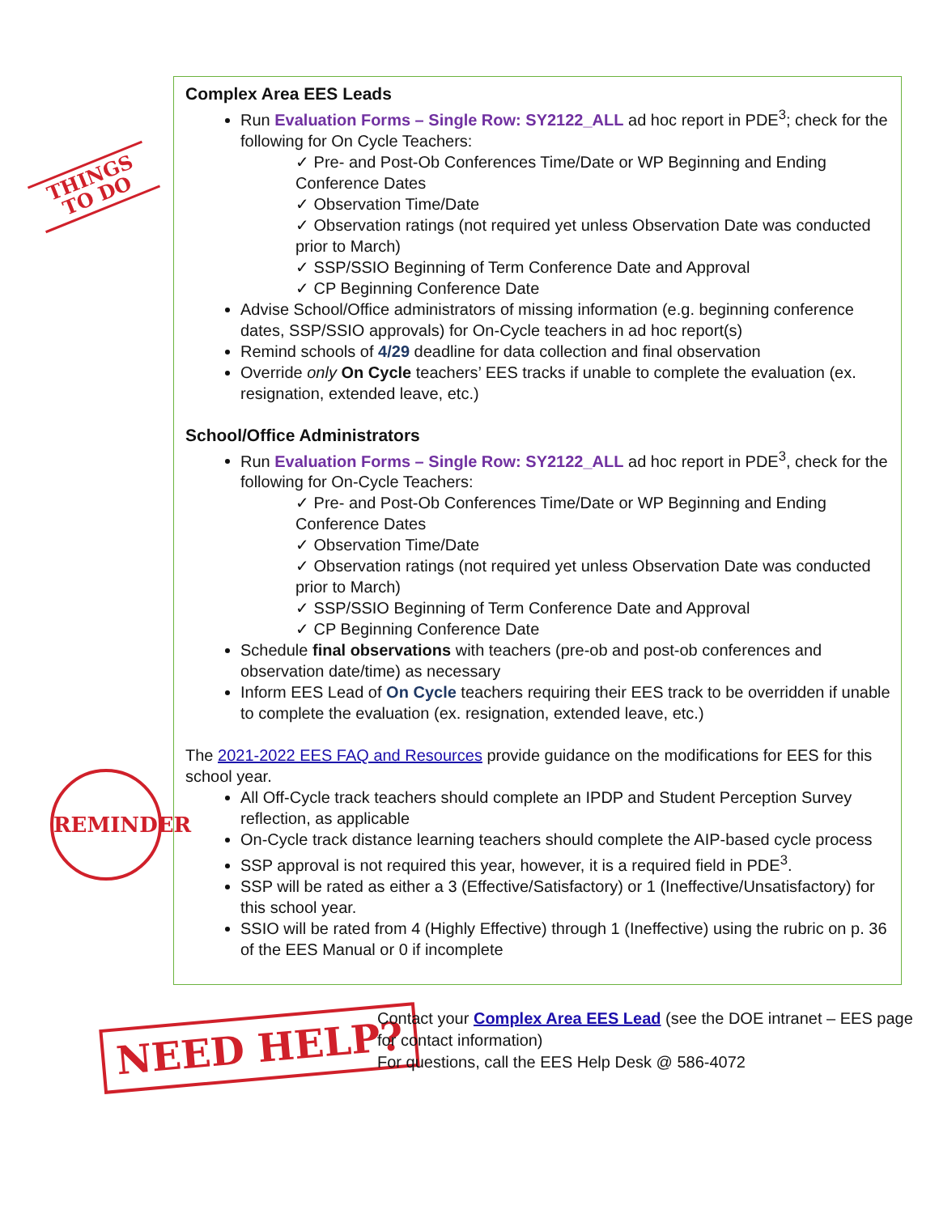THINGS
TO DO
REMINDER
NEED HELP?
Complex Area EES Leads
Run Evaluation Forms – Single Row: SY2122_ALL ad hoc report in PDE<sup>3</sup>; check for the following for On Cycle Teachers:
✓ Pre- and Post-Ob Conferences Time/Date or WP Beginning and Ending Conference Dates
✓ Observation Time/Date
✓ Observation ratings (not required yet unless Observation Date was conducted prior to March)
✓ SSP/SSIO Beginning of Term Conference Date and Approval
✓ CP Beginning Conference Date
Advise School/Office administrators of missing information (e.g. beginning conference dates, SSP/SSIO approvals) for On-Cycle teachers in ad hoc report(s)
Remind schools of 4/29 deadline for data collection and final observation
Override only On Cycle teachers’ EES tracks if unable to complete the evaluation (ex. resignation, extended leave, etc.)
School/Office Administrators
Run Evaluation Forms – Single Row: SY2122_ALL ad hoc report in PDE<sup>3</sup>, check for the following for On-Cycle Teachers:
✓ Pre- and Post-Ob Conferences Time/Date or WP Beginning and Ending Conference Dates
✓ Observation Time/Date
✓ Observation ratings (not required yet unless Observation Date was conducted prior to March)
✓ SSP/SSIO Beginning of Term Conference Date and Approval
✓ CP Beginning Conference Date
Schedule final observations with teachers (pre-ob and post-ob conferences and observation date/time) as necessary
Inform EES Lead of On Cycle teachers requiring their EES track to be overridden if unable to complete the evaluation (ex. resignation, extended leave, etc.)
The 2021-2022 EES FAQ and Resources provide guidance on the modifications for EES for this school year.
All Off-Cycle track teachers should complete an IPDP and Student Perception Survey reflection, as applicable
On-Cycle track distance learning teachers should complete the AIP-based cycle process
SSP approval is not required this year, however, it is a required field in PDE<sup>3</sup>.
SSP will be rated as either a 3 (Effective/Satisfactory) or 1 (Ineffective/Unsatisfactory) for this school year.
SSIO will be rated from 4 (Highly Effective) through 1 (Ineffective) using the rubric on p. 36 of the EES Manual or 0 if incomplete
Contact your Complex Area EES Lead (see the DOE intranet – EES page
for contact information)
For questions, call the EES Help Desk @ 586-4072